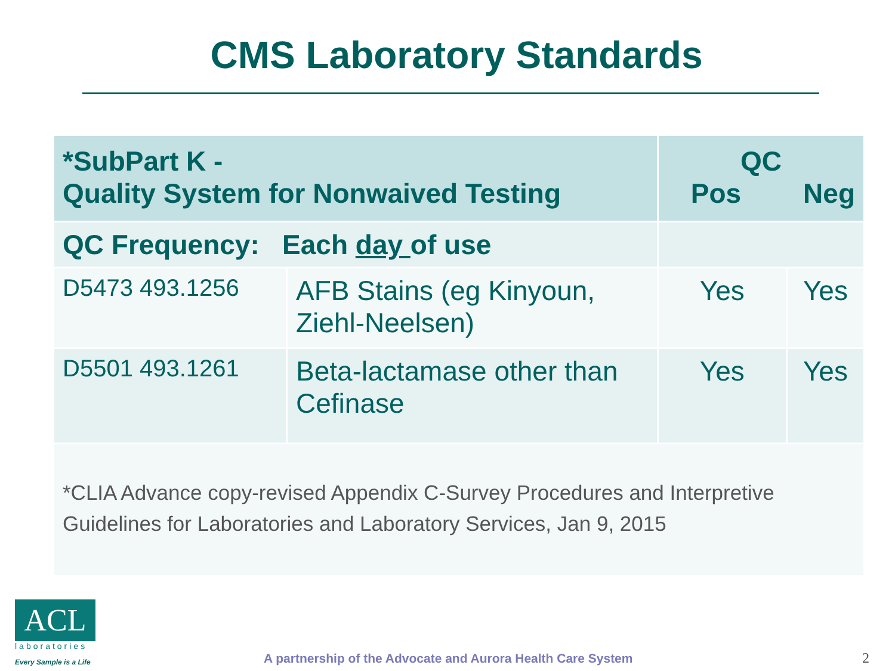CMS Laboratory Standards
| *SubPart K - Quality System for Nonwaived Testing | | QC Pos Neg | |
| --- | --- | --- | --- |
| QC Frequency: Each day of use | | | |
| D5473 493.1256 | AFB Stains (eg Kinyoun, Ziehl-Neelsen) | Yes | Yes |
| D5501 493.1261 | Beta-lactamase other than Cefinase | Yes | Yes |
| *CLIA Advance copy-revised Appendix C-Survey Procedures and Interpretive Guidelines for Laboratories and Laboratory Services, Jan 9, 2015 | | | |
ACL
laboratories
Every Sample is a Life
A partnership of the Advocate and Aurora Health Care System
2